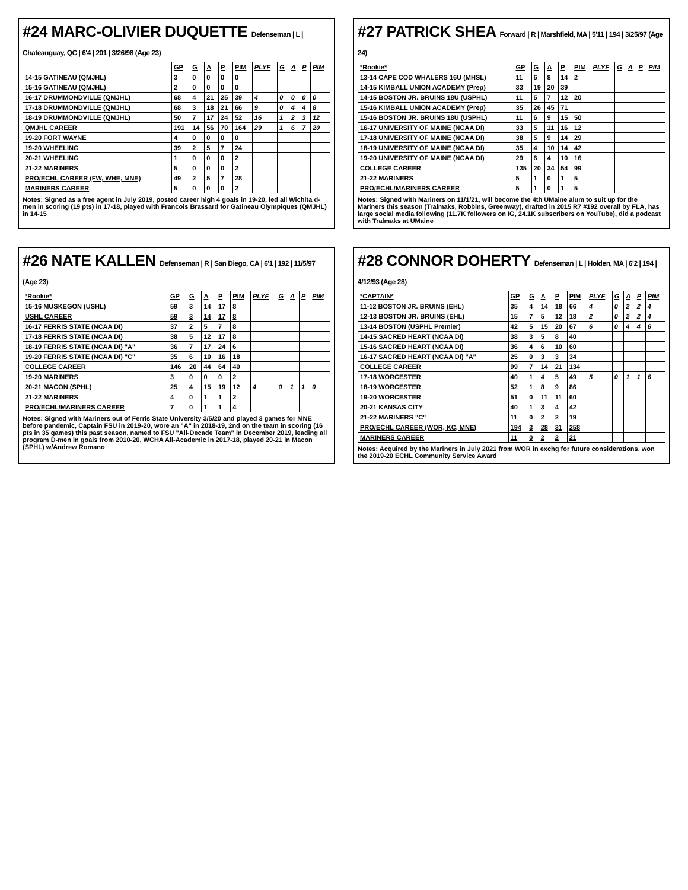#24 MARC-OLIVIER DUQUETTE Defenseman | L | Chateauguay, QC | 6'4 | 201 | 3/26/98 (Age 23)
| | GP | G | A | P | PIM | PLYF | G | A | P | PIM |
| --- | --- | --- | --- | --- | --- | --- | --- | --- | --- | --- |
| 14-15 GATINEAU (QMJHL) | 3 | 0 | 0 | 0 | 0 | | | | | |
| 15-16 GATINEAU (QMJHL) | 2 | 0 | 0 | 0 | 0 | | | | | |
| 16-17 DRUMMONDVILLE (QMJHL) | 68 | 4 | 21 | 25 | 39 | 4 | 0 | 0 | 0 | 0 |
| 17-18 DRUMMONDVILLE (QMJHL) | 68 | 3 | 18 | 21 | 66 | 9 | 0 | 4 | 4 | 8 |
| 18-19 DRUMMONDVILLE (QMJHL) | 50 | 7 | 17 | 24 | 52 | 16 | 1 | 2 | 3 | 12 |
| QMJHL CAREER | 191 | 14 | 56 | 70 | 164 | 29 | 1 | 6 | 7 | 20 |
| 19-20 FORT WAYNE | 4 | 0 | 0 | 0 | 0 | | | | | |
| 19-20 WHEELING | 39 | 2 | 5 | 7 | 24 | | | | | |
| 20-21 WHEELING | 1 | 0 | 0 | 0 | 2 | | | | | |
| 21-22 MARINERS | 5 | 0 | 0 | 0 | 2 | | | | | |
| PRO/ECHL CAREER (FW, WHE, MNE) | 49 | 2 | 5 | 7 | 28 | | | | | |
| MARINERS CAREER | 5 | 0 | 0 | 0 | 2 | | | | | |
Notes: Signed as a free agent in July 2019, posted career high 4 goals in 19-20, led all Wichita d-men in scoring (19 pts) in 17-18, played with Francois Brassard for Gatineau Olympiques (QMJHL) in 14-15
#27 PATRICK SHEA Forward | R | Marshfield, MA | 5'11 | 194 | 3/25/97 (Age 24)
| *Rookie* | GP | G | A | P | PIM | PLYF | G | A | P | PIM |
| --- | --- | --- | --- | --- | --- | --- | --- | --- | --- | --- |
| 13-14 CAPE COD WHALERS 16U (MHSL) | 11 | 6 | 8 | 14 | 2 | | | | | |
| 14-15 KIMBALL UNION ACADEMY (Prep) | 33 | 19 | 20 | 39 | | | | | | |
| 14-15 BOSTON JR. BRUINS 18U (USPHL) | 11 | 5 | 7 | 12 | 20 | | | | | |
| 15-16 KIMBALL UNION ACADEMY (Prep) | 35 | 26 | 45 | 71 | | | | | | |
| 15-16 BOSTON JR. BRUINS 18U (USPHL) | 11 | 6 | 9 | 15 | 50 | | | | | |
| 16-17 UNIVERSITY OF MAINE (NCAA DI) | 33 | 5 | 11 | 16 | 12 | | | | | |
| 17-18 UNIVERSITY OF MAINE (NCAA DI) | 38 | 5 | 9 | 14 | 29 | | | | | |
| 18-19 UNIVERSITY OF MAINE (NCAA DI) | 35 | 4 | 10 | 14 | 42 | | | | | |
| 19-20 UNIVERSITY OF MAINE (NCAA DI) | 29 | 6 | 4 | 10 | 16 | | | | | |
| COLLEGE CAREER | 135 | 20 | 34 | 54 | 99 | | | | | |
| 21-22 MARINERS | 5 | 1 | 0 | 1 | 5 | | | | | |
| PRO/ECHL/MARINERS CAREER | 5 | 1 | 0 | 1 | 5 | | | | | |
Notes: Signed with Mariners on 11/1/21, will become the 4th UMaine alum to suit up for the Mariners this season (Tralmaks, Robbins, Greenway), drafted in 2015 R7 #192 overall by FLA, has large social media following (11.7K followers on IG, 24.1K subscribers on YouTube), did a podcast with Tralmaks at UMaine
#26 NATE KALLEN Defenseman | R | San Diego, CA | 6'1 | 192 | 11/5/97 (Age 23)
| *Rookie* | GP | G | A | P | PIM | PLYF | G | A | P | PIM |
| --- | --- | --- | --- | --- | --- | --- | --- | --- | --- | --- |
| 15-16 MUSKEGON (USHL) | 59 | 3 | 14 | 17 | 8 | | | | | |
| USHL CAREER | 59 | 3 | 14 | 17 | 8 | | | | | |
| 16-17 FERRIS STATE (NCAA DI) | 37 | 2 | 5 | 7 | 8 | | | | | |
| 17-18 FERRIS STATE (NCAA DI) | 38 | 5 | 12 | 17 | 8 | | | | | |
| 18-19 FERRIS STATE (NCAA DI) "A" | 36 | 7 | 17 | 24 | 6 | | | | | |
| 19-20 FERRIS STATE (NCAA DI) "C" | 35 | 6 | 10 | 16 | 18 | | | | | |
| COLLEGE CAREER | 146 | 20 | 44 | 64 | 40 | | | | | |
| 19-20 MARINERS | 3 | 0 | 0 | 0 | 2 | | | | | |
| 20-21 MACON (SPHL) | 25 | 4 | 15 | 19 | 12 | 4 | 0 | 1 | 1 | 0 |
| 21-22 MARINERS | 4 | 0 | 1 | 1 | 2 | | | | | |
| PRO/ECHL/MARINERS CAREER | 7 | 0 | 1 | 1 | 4 | | | | | |
Notes: Signed with Mariners out of Ferris State University 3/5/20 and played 3 games for MNE before pandemic, Captain FSU in 2019-20, wore an "A" in 2018-19, 2nd on the team in scoring (16 pts in 35 games) this past season, named to FSU "All-Decade Team" in December 2019, leading all program D-men in goals from 2010-20, WCHA All-Academic in 2017-18, played 20-21 in Macon (SPHL) w/Andrew Romano
#28 CONNOR DOHERTY Defenseman | L | Holden, MA | 6'2 | 194 | 4/12/93 (Age 28)
| *CAPTAIN* | GP | G | A | P | PIM | PLYF | G | A | P | PIM |
| --- | --- | --- | --- | --- | --- | --- | --- | --- | --- | --- |
| 11-12 BOSTON JR. BRUINS (EHL) | 35 | 4 | 14 | 18 | 66 | 4 | 0 | 2 | 2 | 4 |
| 12-13 BOSTON JR. BRUINS (EHL) | 15 | 7 | 5 | 12 | 18 | 2 | 0 | 2 | 2 | 4 |
| 13-14 BOSTON (USPHL Premier) | 42 | 5 | 15 | 20 | 67 | 6 | 0 | 4 | 4 | 6 |
| 14-15 SACRED HEART (NCAA DI) | 38 | 3 | 5 | 8 | 40 | | | | | |
| 15-16 SACRED HEART (NCAA DI) | 36 | 4 | 6 | 10 | 60 | | | | | |
| 16-17 SACRED HEART (NCAA DI) "A" | 25 | 0 | 3 | 3 | 34 | | | | | |
| COLLEGE CAREER | 99 | 7 | 14 | 21 | 134 | | | | | |
| 17-18 WORCESTER | 40 | 1 | 4 | 5 | 49 | 5 | 0 | 1 | 1 | 6 |
| 18-19 WORCESTER | 52 | 1 | 8 | 9 | 86 | | | | | |
| 19-20 WORCESTER | 51 | 0 | 11 | 11 | 60 | | | | | |
| 20-21 KANSAS CITY | 40 | 1 | 3 | 4 | 42 | | | | | |
| 21-22 MARINERS "C" | 11 | 0 | 2 | 2 | 19 | | | | | |
| PRO/ECHL CAREER (WOR, KC, MNE) | 194 | 3 | 28 | 31 | 258 | | | | | |
| MARINERS CAREER | 11 | 0 | 2 | 2 | 21 | | | | | |
Notes: Acquired by the Mariners in July 2021 from WOR in exchg for future considerations, won the 2019-20 ECHL Community Service Award